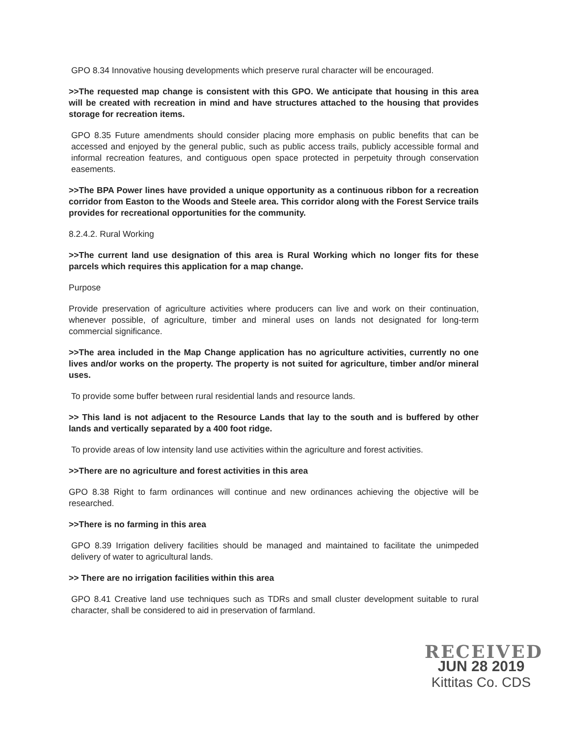GPO 8.34 Innovative housing developments which preserve rural character will be encouraged.
>>The requested map change is consistent with this GPO. We anticipate that housing in this area will be created with recreation in mind and have structures attached to the housing that provides storage for recreation items.
GPO 8.35 Future amendments should consider placing more emphasis on public benefits that can be accessed and enjoyed by the general public, such as public access trails, publicly accessible formal and informal recreation features, and contiguous open space protected in perpetuity through conservation easements.
>>The BPA Power lines have provided a unique opportunity as a continuous ribbon for a recreation corridor from Easton to the Woods and Steele area. This corridor along with the Forest Service trails provides for recreational opportunities for the community.
8.2.4.2. Rural Working
>>The current land use designation of this area is Rural Working which no longer fits for these parcels which requires this application for a map change.
Purpose
Provide preservation of agriculture activities where producers can live and work on their continuation, whenever possible, of agriculture, timber and mineral uses on lands not designated for long-term commercial significance.
>>The area included in the Map Change application has no agriculture activities, currently no one lives and/or works on the property. The property is not suited for agriculture, timber and/or mineral uses.
To provide some buffer between rural residential lands and resource lands.
>> This land is not adjacent to the Resource Lands that lay to the south and is buffered by other lands and vertically separated by a 400 foot ridge.
To provide areas of low intensity land use activities within the agriculture and forest activities.
>>There are no agriculture and forest activities in this area
GPO 8.38 Right to farm ordinances will continue and new ordinances achieving the objective will be researched.
>>There is no farming in this area
GPO 8.39 Irrigation delivery facilities should be managed and maintained to facilitate the unimpeded delivery of water to agricultural lands.
>> There are no irrigation facilities within this area
GPO 8.41 Creative land use techniques such as TDRs and small cluster development suitable to rural character, shall be considered to aid in preservation of farmland.
RECEIVED
JUN 28 2019
Kittitas Co. CDS